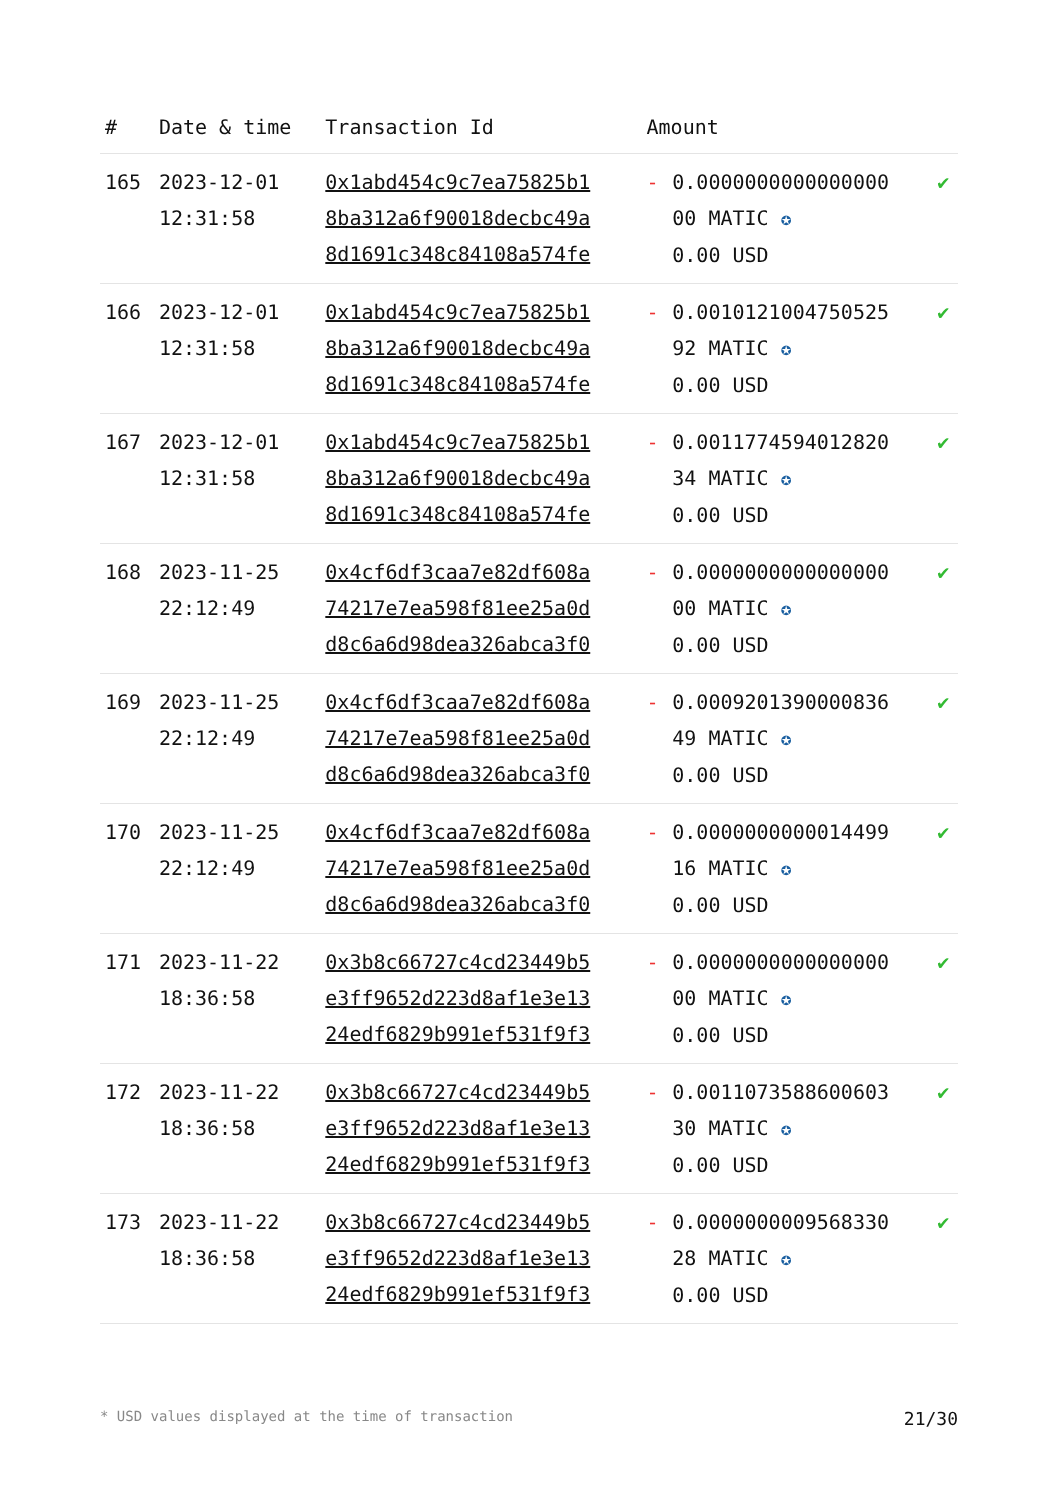| # | Date & time | Transaction Id | Amount | | |
| --- | --- | --- | --- | --- | --- |
| 165 | 2023-12-01 12:31:58 | 0x1abd454c9c7ea75825b1 8ba312a6f90018decbc49a 8d1691c348c84108a574fe | - | 0.0000000000000000 00 MATIC ✪ 0.00 USD | ✔ |
| 166 | 2023-12-01 12:31:58 | 0x1abd454c9c7ea75825b1 8ba312a6f90018decbc49a 8d1691c348c84108a574fe | - | 0.0010121004750525 92 MATIC ✪ 0.00 USD | ✔ |
| 167 | 2023-12-01 12:31:58 | 0x1abd454c9c7ea75825b1 8ba312a6f90018decbc49a 8d1691c348c84108a574fe | - | 0.0011774594012820 34 MATIC ✪ 0.00 USD | ✔ |
| 168 | 2023-11-25 22:12:49 | 0x4cf6df3caa7e82df608a 74217e7ea598f81ee25a0d d8c6a6d98dea326abca3f0 | - | 0.0000000000000000 00 MATIC ✪ 0.00 USD | ✔ |
| 169 | 2023-11-25 22:12:49 | 0x4cf6df3caa7e82df608a 74217e7ea598f81ee25a0d d8c6a6d98dea326abca3f0 | - | 0.0009201390000836 49 MATIC ✪ 0.00 USD | ✔ |
| 170 | 2023-11-25 22:12:49 | 0x4cf6df3caa7e82df608a 74217e7ea598f81ee25a0d d8c6a6d98dea326abca3f0 | - | 0.0000000000014499 16 MATIC ✪ 0.00 USD | ✔ |
| 171 | 2023-11-22 18:36:58 | 0x3b8c66727c4cd23449b5 e3ff9652d223d8af1e3e13 24edf6829b991ef531f9f3 | - | 0.0000000000000000 00 MATIC ✪ 0.00 USD | ✔ |
| 172 | 2023-11-22 18:36:58 | 0x3b8c66727c4cd23449b5 e3ff9652d223d8af1e3e13 24edf6829b991ef531f9f3 | - | 0.0011073588600603 30 MATIC ✪ 0.00 USD | ✔ |
| 173 | 2023-11-22 18:36:58 | 0x3b8c66727c4cd23449b5 e3ff9652d223d8af1e3e13 24edf6829b991ef531f9f3 | - | 0.0000000009568330 28 MATIC ✪ 0.00 USD | ✔ |
* USD values displayed at the time of transaction 21/30